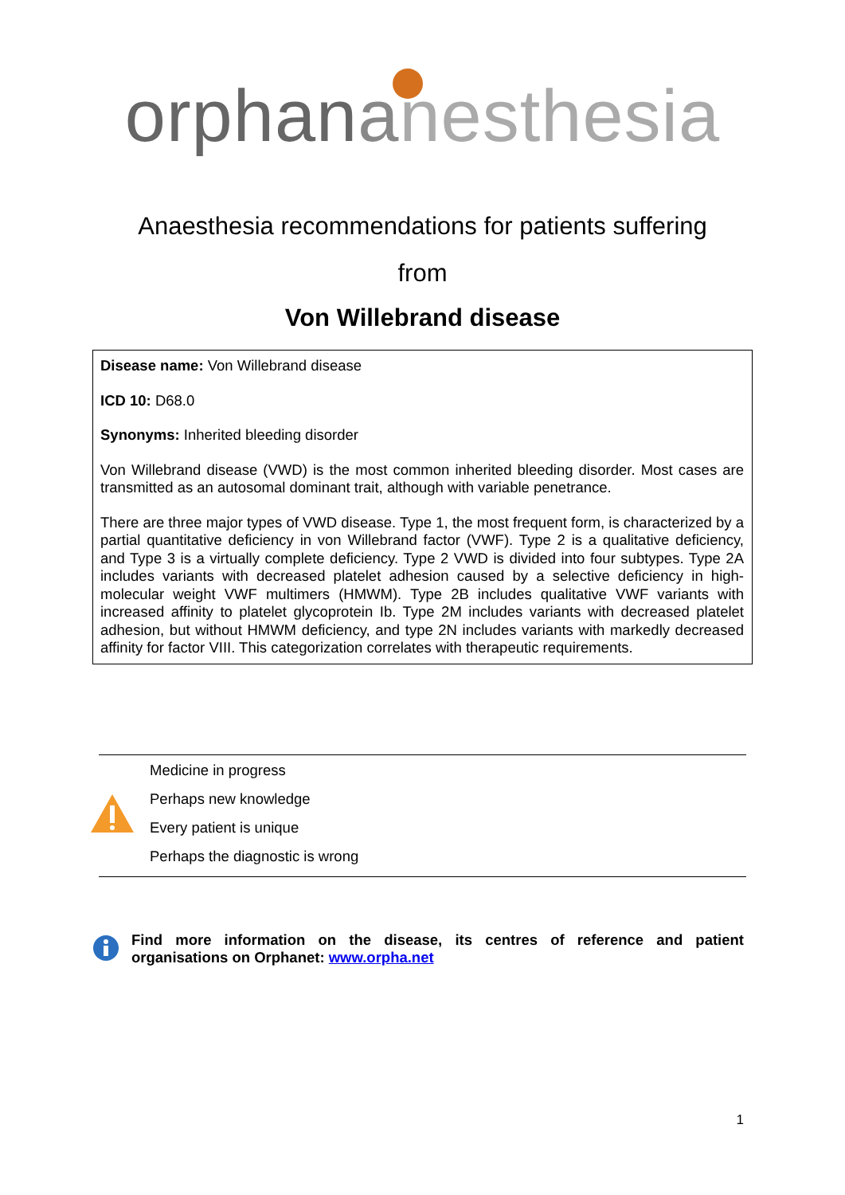orphananesthesia
Anaesthesia recommendations for patients suffering
from
Von Willebrand disease
Disease name: Von Willebrand disease
ICD 10: D68.0
Synonyms: Inherited bleeding disorder
Von Willebrand disease (VWD) is the most common inherited bleeding disorder. Most cases are transmitted as an autosomal dominant trait, although with variable penetrance.
There are three major types of VWD disease. Type 1, the most frequent form, is characterized by a partial quantitative deficiency in von Willebrand factor (VWF). Type 2 is a qualitative deficiency, and Type 3 is a virtually complete deficiency. Type 2 VWD is divided into four subtypes. Type 2A includes variants with decreased platelet adhesion caused by a selective deficiency in high-molecular weight VWF multimers (HMWM). Type 2B includes qualitative VWF variants with increased affinity to platelet glycoprotein Ib. Type 2M includes variants with decreased platelet adhesion, but without HMWM deficiency, and type 2N includes variants with markedly decreased affinity for factor VIII. This categorization correlates with therapeutic requirements.
Medicine in progress
Perhaps new knowledge
Every patient is unique
Perhaps the diagnostic is wrong
Find more information on the disease, its centres of reference and patient organisations on Orphanet: www.orpha.net
1